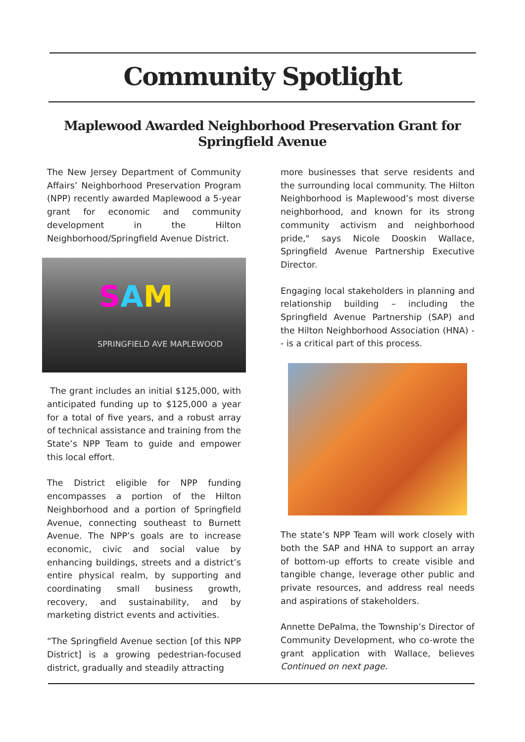Community Spotlight
Maplewood Awarded Neighborhood Preservation Grant for Springfield Avenue
The New Jersey Department of Community Affairs’ Neighborhood Preservation Program (NPP) recently awarded Maplewood a 5-year grant for economic and community development in the Hilton Neighborhood/Springfield Avenue District.
SAM
SPRINGFIELD AVE MAPLEWOOD
The grant includes an initial $125,000, with anticipated funding up to $125,000 a year for a total of five years, and a robust array of technical assistance and training from the State’s NPP Team to guide and empower this local effort.
The District eligible for NPP funding encompasses a portion of the Hilton Neighborhood and a portion of Springfield Avenue, connecting southeast to Burnett Avenue. The NPP’s goals are to increase economic, civic and social value by enhancing buildings, streets and a district’s entire physical realm, by supporting and coordinating small business growth, recovery, and sustainability, and by marketing district events and activities.
“The Springfield Avenue section [of this NPP District] is a growing pedestrian-focused district, gradually and steadily attracting
more businesses that serve residents and the surrounding local community. The Hilton Neighborhood is Maplewood’s most diverse neighborhood, and known for its strong community activism and neighborhood pride," says Nicole Dooskin Wallace, Springfield Avenue Partnership Executive Director.
Engaging local stakeholders in planning and relationship building – including the Springfield Avenue Partnership (SAP) and the Hilton Neighborhood Association (HNA) -- is a critical part of this process.
The state’s NPP Team will work closely with both the SAP and HNA to support an array of bottom-up efforts to create visible and tangible change, leverage other public and private resources, and address real needs and aspirations of stakeholders.
Annette DePalma, the Township’s Director of Community Development, who co-wrote the grant application with Wallace, believes Continued on next page.